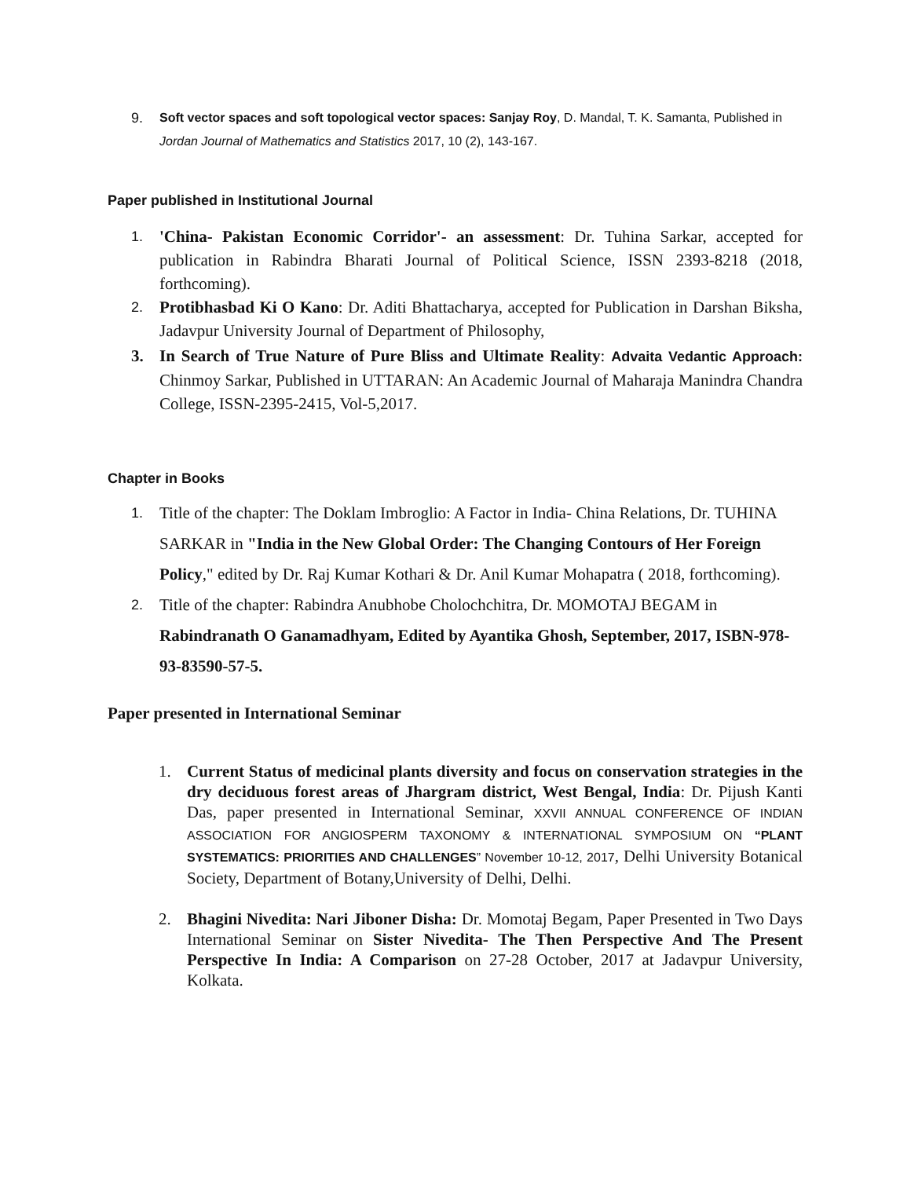9. Soft vector spaces and soft topological vector spaces: Sanjay Roy, D. Mandal, T. K. Samanta, Published in Jordan Journal of Mathematics and Statistics 2017, 10 (2), 143-167.
Paper published in Institutional Journal
1.
'China- Pakistan Economic Corridor'- an assessment: Dr. Tuhina Sarkar, accepted for publication in Rabindra Bharati Journal of Political Science, ISSN 2393-8218 (2018, forthcoming).
2.
Protibhasbad Ki O Kano: Dr. Aditi Bhattacharya, accepted for Publication in Darshan Biksha, Jadavpur University Journal of Department of Philosophy,
3. In Search of True Nature of Pure Bliss and Ultimate Reality: Advaita Vedantic Approach: Chinmoy Sarkar, Published in UTTARAN: An Academic Journal of Maharaja Manindra Chandra College, ISSN-2395-2415, Vol-5,2017.
Chapter in Books
1.
Title of the chapter: The Doklam Imbroglio: A Factor in India- China Relations, Dr. TUHINA SARKAR in "India in the New Global Order: The Changing Contours of Her Foreign Policy," edited by Dr. Raj Kumar Kothari & Dr. Anil Kumar Mohapatra ( 2018, forthcoming).
2.
Title of the chapter: Rabindra Anubhobe Cholochchitra, Dr. MOMOTAJ BEGAM in Rabindranath O Ganamadhyam, Edited by Ayantika Ghosh, September, 2017, ISBN-978-93-83590-57-5.
Paper presented in International Seminar
1. Current Status of medicinal plants diversity and focus on conservation strategies in the dry deciduous forest areas of Jhargram district, West Bengal, India: Dr. Pijush Kanti Das, paper presented in International Seminar, XXVII ANNUAL CONFERENCE OF INDIAN ASSOCIATION FOR ANGIOSPERM TAXONOMY & INTERNATIONAL SYMPOSIUM ON “PLANT SYSTEMATICS: PRIORITIES AND CHALLENGES” November 10-12, 2017, Delhi University Botanical Society, Department of Botany,University of Delhi, Delhi.
2. Bhagini Nivedita: Nari Jiboner Disha: Dr. Momotaj Begam, Paper Presented in Two Days International Seminar on Sister Nivedita- The Then Perspective And The Present Perspective In India: A Comparison on 27-28 October, 2017 at Jadavpur University, Kolkata.